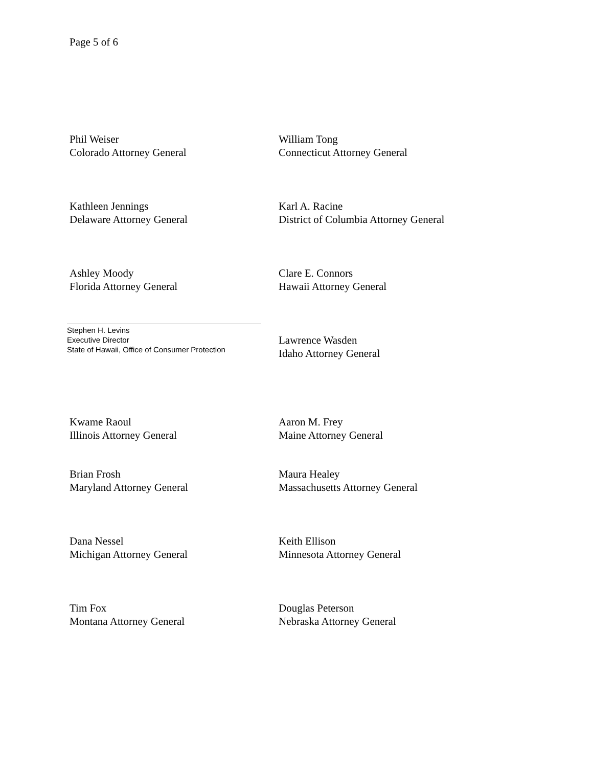Page 5 of 6
Phil Weiser
Colorado Attorney General
William Tong
Connecticut Attorney General
Kathleen Jennings
Delaware Attorney General
Karl A. Racine
District of Columbia Attorney General
Ashley Moody
Florida Attorney General
Clare E. Connors
Hawaii Attorney General
Stephen H. Levins
Executive Director
State of Hawaii, Office of Consumer Protection
Lawrence Wasden
Idaho Attorney General
Kwame Raoul
Illinois Attorney General
Aaron M. Frey
Maine Attorney General
Brian Frosh
Maryland Attorney General
Maura Healey
Massachusetts Attorney General
Dana Nessel
Michigan Attorney General
Keith Ellison
Minnesota Attorney General
Tim Fox
Montana Attorney General
Douglas Peterson
Nebraska Attorney General